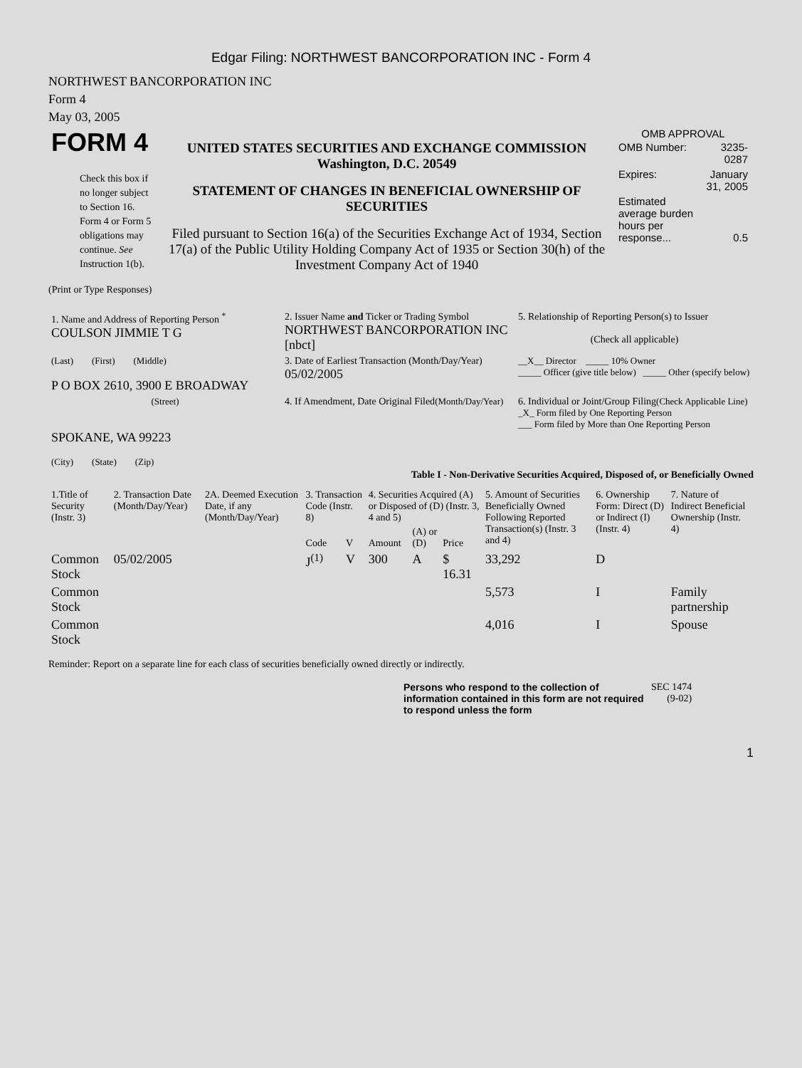Edgar Filing: NORTHWEST BANCORPORATION INC - Form 4
NORTHWEST BANCORPORATION INC
Form 4
May 03, 2005
| FORM 4 Check this box if no longer subject to Section 16. Form 4 or Form 5 obligations may continue. See Instruction 1(b). | UNITED STATES SECURITIES AND EXCHANGE COMMISSION Washington, D.C. 20549 STATEMENT OF CHANGES IN BENEFICIAL OWNERSHIP OF SECURITIES Filed pursuant to Section 16(a) of the Securities Exchange Act of 1934, Section 17(a) of the Public Utility Holding Company Act of 1935 or Section 30(h) of the Investment Company Act of 1940 | OMB APPROVAL / OMB Number: / 3235-0287 / / Expires: / January 31, 2005 / / Estimated average burden hours per response... / 0.5 / |
(Print or Type Responses)
| 1. Name and Address of Reporting Person <sup>*</sup> COULSON JIMMIE T G | 2. Issuer Name and Ticker or Trading Symbol NORTHWEST BANCORPORATION INC [nbct] | 5. Relationship of Reporting Person(s) to Issuer (Check all applicable) |
| (Last) (First) (Middle) P O BOX 2610, 3900 E BROADWAY | 3. Date of Earliest Transaction (Month/Day/Year) 05/02/2005 | __X__ Director _____ 10% Owner _____ Officer (give title below) _____ Other (specify below) |
| (Street) SPOKANE, WA 99223 (City) (State) (Zip) | 4. If Amendment, Date Original Filed (Month/Day/Year) | 6. Individual or Joint/Group Filing (Check Applicable Line) _X_ Form filed by One Reporting Person ___ Form filed by More than One Reporting Person |
Table I - Non-Derivative Securities Acquired, Disposed of, or Beneficially Owned
| 1.Title of Security (Instr. 3) | 2. Transaction Date (Month/Day/Year) | 2A. Deemed Execution Date, if any (Month/Day/Year) | 3. Transaction Code (Instr. 8) | | 4. Securities Acquired (A) or Disposed of (D) (Instr. 3, 4 and 5) | | | 5. Amount of Securities Beneficially Owned Following Reported Transaction(s) (Instr. 3 and 4) | 6. Ownership Form: Direct (D) or Indirect (I) (Instr. 4) | 7. Nature of Indirect Beneficial Ownership (Instr. 4) |
| --- | --- | --- | --- | --- | --- | --- | --- | --- | --- | --- |
| | | | Code | V | Amount | (A) or (D) | Price | | | |
| Common Stock | 05/02/2005 | | J<sup>(1)</sup> | V | 300 | A | $ 16.31 | 33,292 | D | |
| Common Stock | | | | | | | | 5,573 | I | Family partnership |
| Common Stock | | | | | | | | 4,016 | I | Spouse |
Reminder: Report on a separate line for each class of securities beneficially owned directly or indirectly.
| Persons who respond to the collection of information contained in this form are not required to respond unless the form | SEC 1474 (9-02) |
1